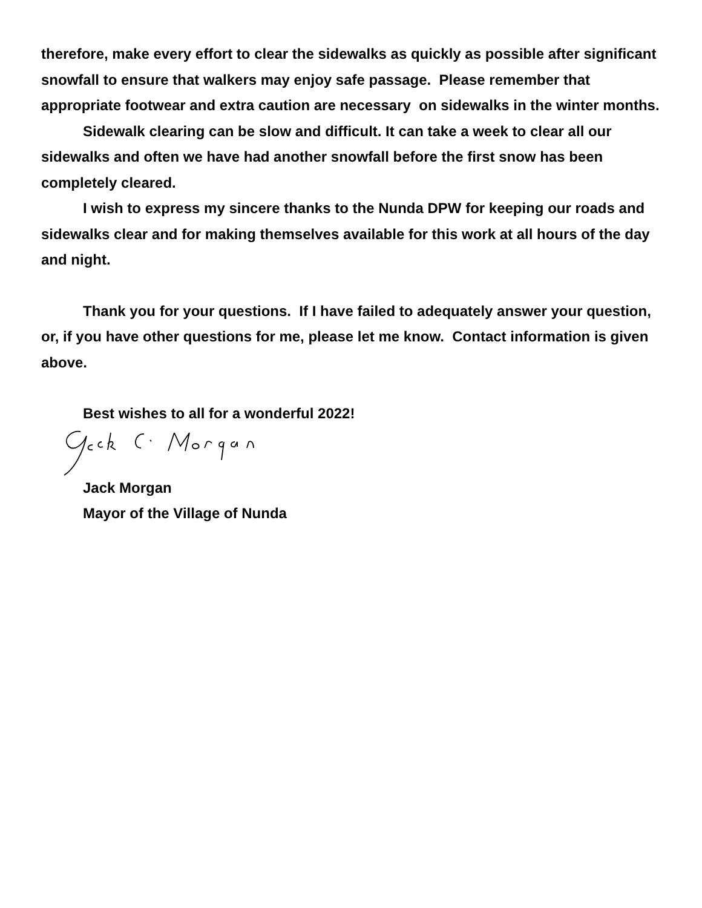therefore, make every effort to clear the sidewalks as quickly as possible after significant snowfall to ensure that walkers may enjoy safe passage. Please remember that appropriate footwear and extra caution are necessary on sidewalks in the winter months.
Sidewalk clearing can be slow and difficult. It can take a week to clear all our sidewalks and often we have had another snowfall before the first snow has been completely cleared.
I wish to express my sincere thanks to the Nunda DPW for keeping our roads and sidewalks clear and for making themselves available for this work at all hours of the day and night.
Thank you for your questions. If I have failed to adequately answer your question, or, if you have other questions for me, please let me know. Contact information is given above.
Best wishes to all for a wonderful 2022!
Jack Morgan
Mayor of the Village of Nunda